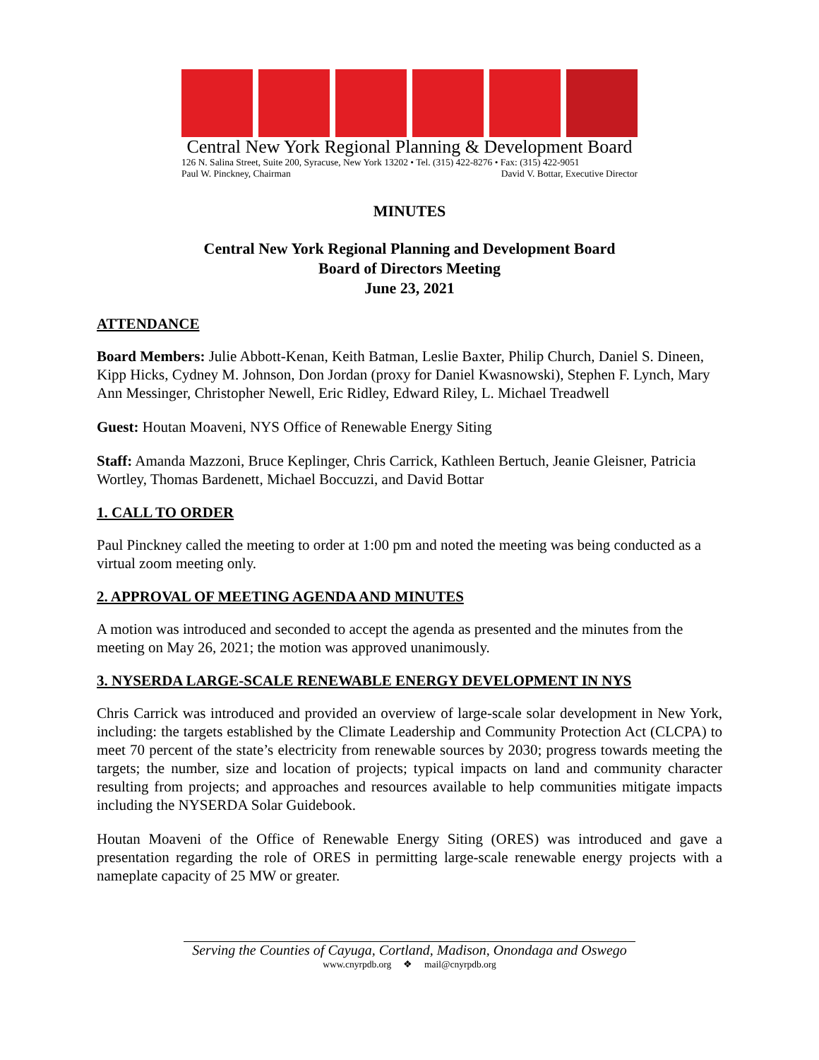Central New York Regional Planning & Development Board
126 N. Salina Street, Suite 200, Syracuse, New York 13202 • Tel. (315) 422-8276 • Fax: (315) 422-9051
Paul W. Pinckney, Chairman David V. Bottar, Executive Director
MINUTES
Central New York Regional Planning and Development Board
Board of Directors Meeting
June 23, 2021
ATTENDANCE
Board Members: Julie Abbott-Kenan, Keith Batman, Leslie Baxter, Philip Church, Daniel S. Dineen, Kipp Hicks, Cydney M. Johnson, Don Jordan (proxy for Daniel Kwasnowski), Stephen F. Lynch, Mary Ann Messinger, Christopher Newell, Eric Ridley, Edward Riley, L. Michael Treadwell
Guest: Houtan Moaveni, NYS Office of Renewable Energy Siting
Staff: Amanda Mazzoni, Bruce Keplinger, Chris Carrick, Kathleen Bertuch, Jeanie Gleisner, Patricia Wortley, Thomas Bardenett, Michael Boccuzzi, and David Bottar
1. CALL TO ORDER
Paul Pinckney called the meeting to order at 1:00 pm and noted the meeting was being conducted as a virtual zoom meeting only.
2. APPROVAL OF MEETING AGENDA AND MINUTES
A motion was introduced and seconded to accept the agenda as presented and the minutes from the meeting on May 26, 2021; the motion was approved unanimously.
3. NYSERDA LARGE-SCALE RENEWABLE ENERGY DEVELOPMENT IN NYS
Chris Carrick was introduced and provided an overview of large-scale solar development in New York, including: the targets established by the Climate Leadership and Community Protection Act (CLCPA) to meet 70 percent of the state’s electricity from renewable sources by 2030; progress towards meeting the targets; the number, size and location of projects; typical impacts on land and community character resulting from projects; and approaches and resources available to help communities mitigate impacts including the NYSERDA Solar Guidebook.
Houtan Moaveni of the Office of Renewable Energy Siting (ORES) was introduced and gave a presentation regarding the role of ORES in permitting large-scale renewable energy projects with a nameplate capacity of 25 MW or greater.
Serving the Counties of Cayuga, Cortland, Madison, Onondaga and Oswego
www.cnyrpdb.org ❖ mail@cnyrpdb.org